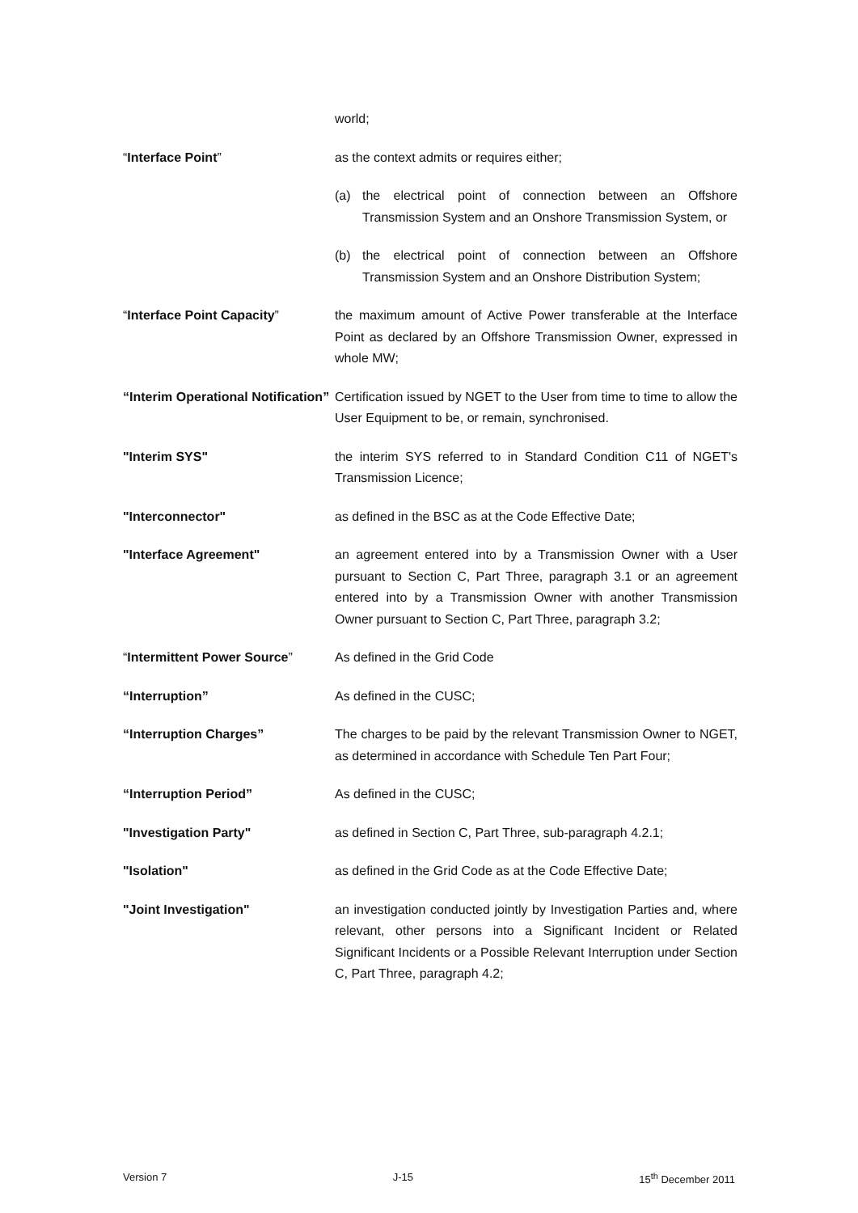world;
“Interface Point” as the context admits or requires either;
(a) the electrical point of connection between an Offshore Transmission System and an Onshore Transmission System, or
(b) the electrical point of connection between an Offshore Transmission System and an Onshore Distribution System;
“Interface Point Capacity” the maximum amount of Active Power transferable at the Interface Point as declared by an Offshore Transmission Owner, expressed in whole MW;
“Interim Operational Notification”
Certification issued by NGET to the User from time to time to allow the User Equipment to be, or remain, synchronised.
"Interim SYS" the interim SYS referred to in Standard Condition C11 of NGET's Transmission Licence;
"Interconnector" as defined in the BSC as at the Code Effective Date;
"Interface Agreement" an agreement entered into by a Transmission Owner with a User pursuant to Section C, Part Three, paragraph 3.1 or an agreement entered into by a Transmission Owner with another Transmission Owner pursuant to Section C, Part Three, paragraph 3.2;
“Intermittent Power Source” As defined in the Grid Code
“Interruption” As defined in the CUSC;
“Interruption Charges” The charges to be paid by the relevant Transmission Owner to NGET, as determined in accordance with Schedule Ten Part Four;
“Interruption Period” As defined in the CUSC;
"Investigation Party" as defined in Section C, Part Three, sub-paragraph 4.2.1;
"Isolation" as defined in the Grid Code as at the Code Effective Date;
"Joint Investigation" an investigation conducted jointly by Investigation Parties and, where relevant, other persons into a Significant Incident or Related Significant Incidents or a Possible Relevant Interruption under Section C, Part Three, paragraph 4.2;
Version 7 J-15 15<sup>th</sup> December 2011